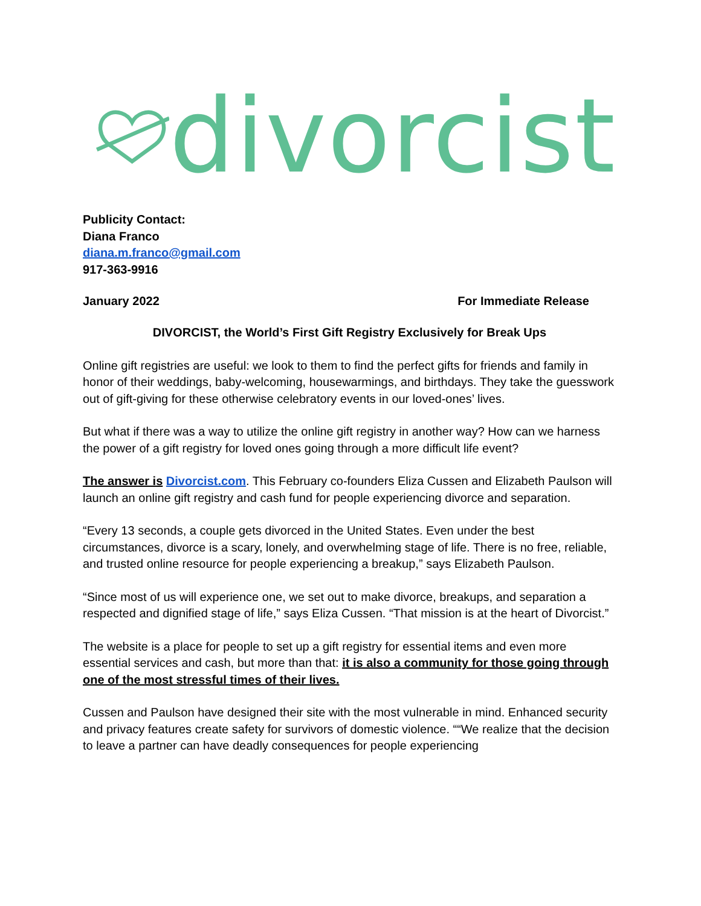divorcist
Publicity Contact:
Diana Franco
diana.m.franco@gmail.com
917-363-9916
January 2022 For Immediate Release
DIVORCIST, the World’s First Gift Registry Exclusively for Break Ups
Online gift registries are useful: we look to them to find the perfect gifts for friends and family in honor of their weddings, baby-welcoming, housewarmings, and birthdays. They take the guesswork out of gift-giving for these otherwise celebratory events in our loved-ones’ lives.
But what if there was a way to utilize the online gift registry in another way? How can we harness the power of a gift registry for loved ones going through a more difficult life event?
The answer is Divorcist.com. This February co-founders Eliza Cussen and Elizabeth Paulson will launch an online gift registry and cash fund for people experiencing divorce and separation.
“Every 13 seconds, a couple gets divorced in the United States. Even under the best circumstances, divorce is a scary, lonely, and overwhelming stage of life. There is no free, reliable, and trusted online resource for people experiencing a breakup,” says Elizabeth Paulson.
“Since most of us will experience one, we set out to make divorce, breakups, and separation a respected and dignified stage of life,” says Eliza Cussen. “That mission is at the heart of Divorcist.”
The website is a place for people to set up a gift registry for essential items and even more essential services and cash, but more than that: it is also a community for those going through one of the most stressful times of their lives.
Cussen and Paulson have designed their site with the most vulnerable in mind. Enhanced security and privacy features create safety for survivors of domestic violence. ““We realize that the decision to leave a partner can have deadly consequences for people experiencing